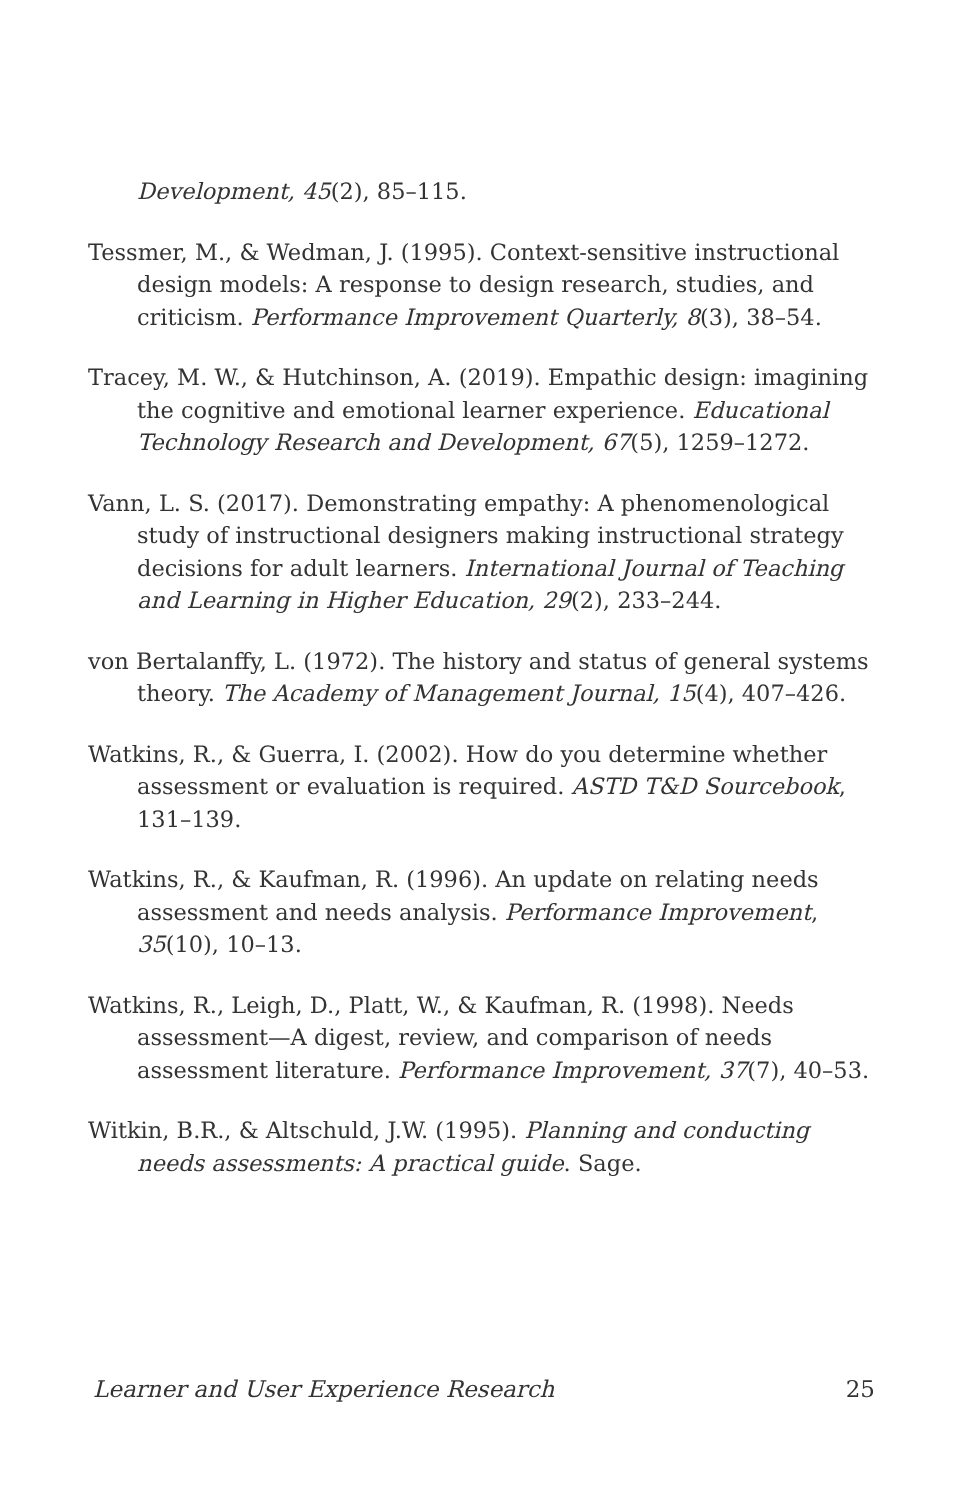Development, 45(2), 85–115.
Tessmer, M., & Wedman, J. (1995). Context-sensitive instructional design models: A response to design research, studies, and criticism. Performance Improvement Quarterly, 8(3), 38–54.
Tracey, M. W., & Hutchinson, A. (2019). Empathic design: imagining the cognitive and emotional learner experience. Educational Technology Research and Development, 67(5), 1259–1272.
Vann, L. S. (2017). Demonstrating empathy: A phenomenological study of instructional designers making instructional strategy decisions for adult learners. International Journal of Teaching and Learning in Higher Education, 29(2), 233–244.
von Bertalanffy, L. (1972). The history and status of general systems theory. The Academy of Management Journal, 15(4), 407–426.
Watkins, R., & Guerra, I. (2002). How do you determine whether assessment or evaluation is required. ASTD T&D Sourcebook, 131–139.
Watkins, R., & Kaufman, R. (1996). An update on relating needs assessment and needs analysis. Performance Improvement, 35(10), 10–13.
Watkins, R., Leigh, D., Platt, W., & Kaufman, R. (1998). Needs assessment—A digest, review, and comparison of needs assessment literature. Performance Improvement, 37(7), 40–53.
Witkin, B.R., & Altschuld, J.W. (1995). Planning and conducting needs assessments: A practical guide. Sage.
Learner and User Experience Research 25